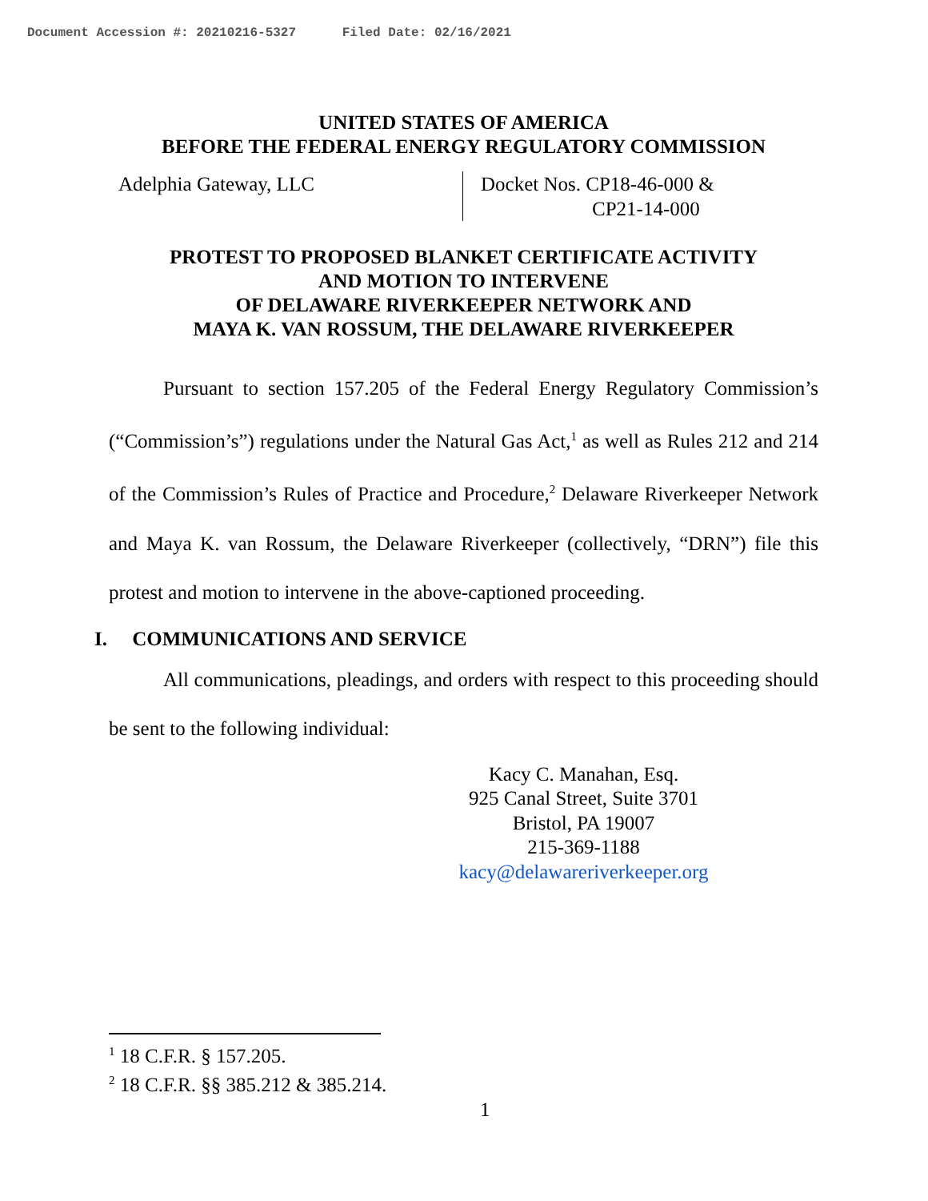Document Accession #: 20210216-5327 Filed Date: 02/16/2021
UNITED STATES OF AMERICA
BEFORE THE FEDERAL ENERGY REGULATORY COMMISSION
Adelphia Gateway, LLC
Docket Nos. CP18-46-000 &
CP21-14-000
PROTEST TO PROPOSED BLANKET CERTIFICATE ACTIVITY
AND MOTION TO INTERVENE
OF DELAWARE RIVERKEEPER NETWORK AND
MAYA K. VAN ROSSUM, THE DELAWARE RIVERKEEPER
Pursuant to section 157.205 of the Federal Energy Regulatory Commission’s (“Commission’s”) regulations under the Natural Gas Act,<sup>1</sup> as well as Rules 212 and 214 of the Commission’s Rules of Practice and Procedure,<sup>2</sup> Delaware Riverkeeper Network and Maya K. van Rossum, the Delaware Riverkeeper (collectively, “DRN”) file this protest and motion to intervene in the above-captioned proceeding.
I. COMMUNICATIONS AND SERVICE
All communications, pleadings, and orders with respect to this proceeding should be sent to the following individual:
Kacy C. Manahan, Esq.
925 Canal Street, Suite 3701
Bristol, PA 19007
215-369-1188
kacy@delawareriverkeeper.org
<sup>1</sup> 18 C.F.R. § 157.205.
<sup>2</sup> 18 C.F.R. §§ 385.212 & 385.214.
1